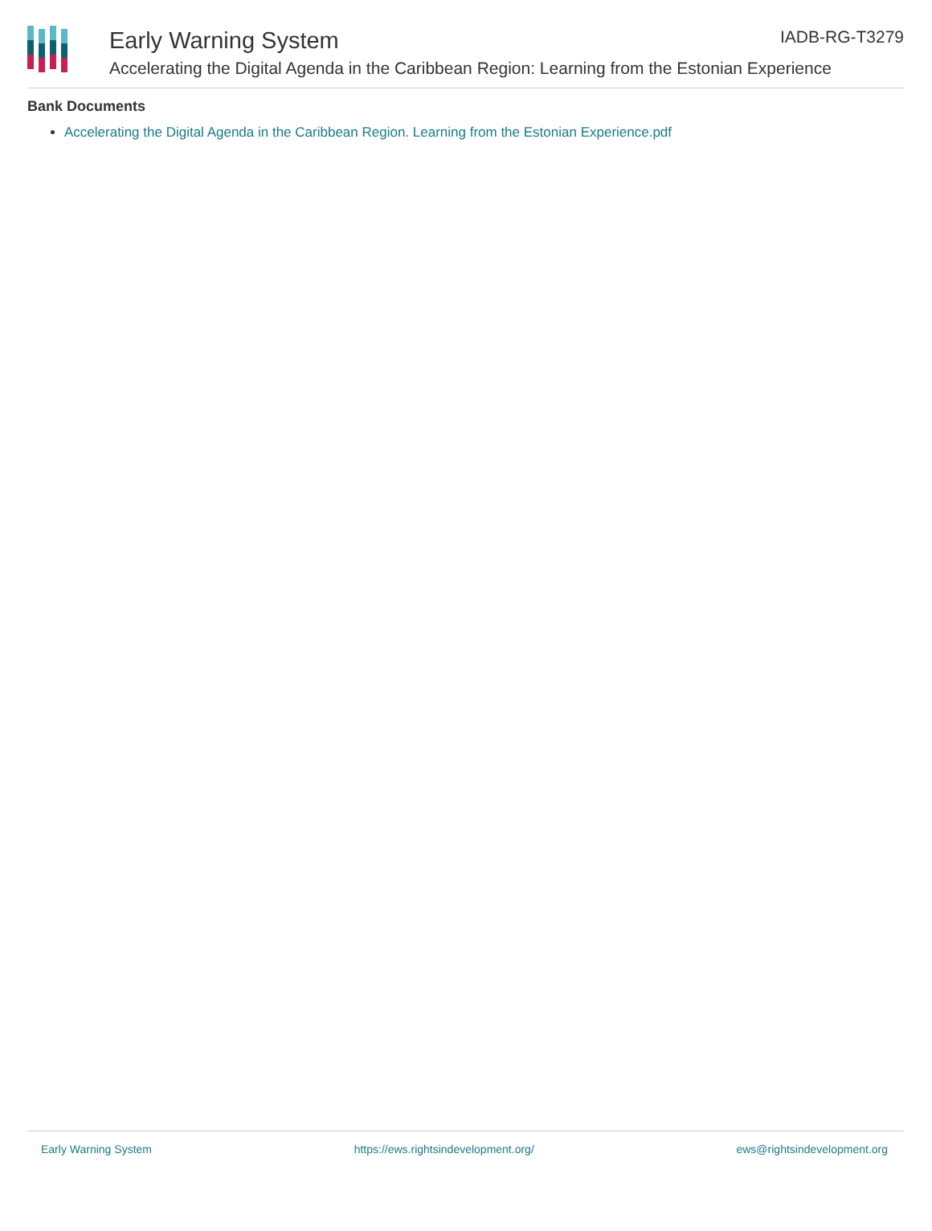Early Warning System
IADB-RG-T3279
Accelerating the Digital Agenda in the Caribbean Region: Learning from the Estonian Experience
Bank Documents
Accelerating the Digital Agenda in the Caribbean Region. Learning from the Estonian Experience.pdf
Early Warning System https://ews.rightsindevelopment.org/ ews@rightsindevelopment.org